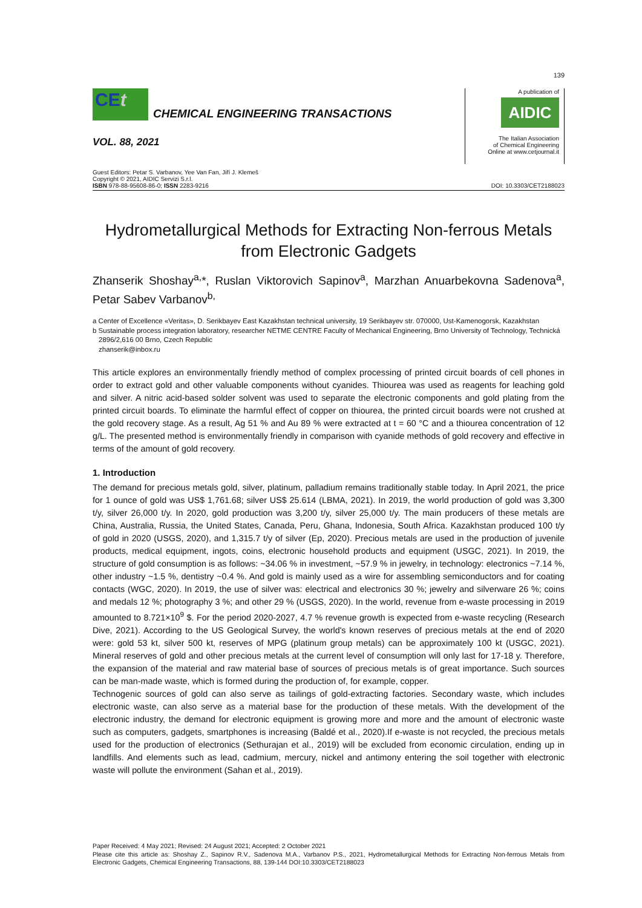139
CEt
CHEMICAL ENGINEERING TRANSACTIONS
VOL. 88, 2021
A publication of
AIDIC
The Italian Association
of Chemical Engineering
Online at www.cetjournal.it
Guest Editors: Petar S. Varbanov, Yee Van Fan, Jiří J. Klemeš
Copyright © 2021, AIDIC Servizi S.r.l.
ISBN 978-88-95608-86-0; ISSN 2283-9216
DOI: 10.3303/CET2188023
Hydrometallurgical Methods for Extracting Non-ferrous Metals from Electronic Gadgets
Zhanserik Shoshay<sup>a,</sup>*, Ruslan Viktorovich Sapinov<sup>a</sup>, Marzhan Anuarbekovna Sadenova<sup>a</sup>, Petar Sabev Varbanov<sup>b,</sup>
a Center of Excellence «Veritas», D. Serikbayev East Kazakhstan technical university, 19 Serikbayev str. 070000, Ust-Kamenogorsk, Kazakhstan
b Sustainable process integration laboratory, researcher NETME CENTRE Faculty of Mechanical Engineering, Brno University of Technology, Technická 2896/2,616 00 Brno, Czech Republic
zhanserik@inbox.ru
This article explores an environmentally friendly method of complex processing of printed circuit boards of cell phones in order to extract gold and other valuable components without cyanides. Thiourea was used as reagents for leaching gold and silver. A nitric acid-based solder solvent was used to separate the electronic components and gold plating from the printed circuit boards. To eliminate the harmful effect of copper on thiourea, the printed circuit boards were not crushed at the gold recovery stage. As a result, Ag 51 % and Au 89 % were extracted at t = 60 °C and a thiourea concentration of 12 g/L. The presented method is environmentally friendly in comparison with cyanide methods of gold recovery and effective in terms of the amount of gold recovery.
1. Introduction
The demand for precious metals gold, silver, platinum, palladium remains traditionally stable today. In April 2021, the price for 1 ounce of gold was US$ 1,761.68; silver US$ 25.614 (LBMA, 2021). In 2019, the world production of gold was 3,300 t/y, silver 26,000 t/y. In 2020, gold production was 3,200 t/y, silver 25,000 t/y. The main producers of these metals are China, Australia, Russia, the United States, Canada, Peru, Ghana, Indonesia, South Africa. Kazakhstan produced 100 t/y of gold in 2020 (USGS, 2020), and 1,315.7 t/y of silver (Ep, 2020). Precious metals are used in the production of juvenile products, medical equipment, ingots, coins, electronic household products and equipment (USGC, 2021). In 2019, the structure of gold consumption is as follows: ~34.06 % in investment, ~57.9 % in jewelry, in technology: electronics ~7.14 %, other industry ~1.5 %, dentistry ~0.4 %. And gold is mainly used as a wire for assembling semiconductors and for coating contacts (WGC, 2020). In 2019, the use of silver was: electrical and electronics 30 %; jewelry and silverware 26 %; coins and medals 12 %; photography 3 %; and other 29 % (USGS, 2020). In the world, revenue from e-waste processing in 2019 amounted to 8.721×10<sup>9</sup> $. For the period 2020-2027, 4.7 % revenue growth is expected from e-waste recycling (Research Dive, 2021). According to the US Geological Survey, the world's known reserves of precious metals at the end of 2020 were: gold 53 kt, silver 500 kt, reserves of MPG (platinum group metals) can be approximately 100 kt (USGC, 2021). Mineral reserves of gold and other precious metals at the current level of consumption will only last for 17-18 y. Therefore, the expansion of the material and raw material base of sources of precious metals is of great importance. Such sources can be man-made waste, which is formed during the production of, for example, copper.
Technogenic sources of gold can also serve as tailings of gold-extracting factories. Secondary waste, which includes electronic waste, can also serve as a material base for the production of these metals. With the development of the electronic industry, the demand for electronic equipment is growing more and more and the amount of electronic waste such as computers, gadgets, smartphones is increasing (Baldé et al., 2020).If e-waste is not recycled, the precious metals used for the production of electronics (Sethurajan et al., 2019) will be excluded from economic circulation, ending up in landfills. And elements such as lead, cadmium, mercury, nickel and antimony entering the soil together with electronic waste will pollute the environment (Sahan et al., 2019).
Paper Received: 4 May 2021; Revised: 24 August 2021; Accepted: 2 October 2021
Please cite this article as: Shoshay Z., Sapinov R.V., Sadenova M.A., Varbanov P.S., 2021, Hydrometallurgical Methods for Extracting Non-ferrous Metals from Electronic Gadgets, Chemical Engineering Transactions, 88, 139-144 DOI:10.3303/CET2188023